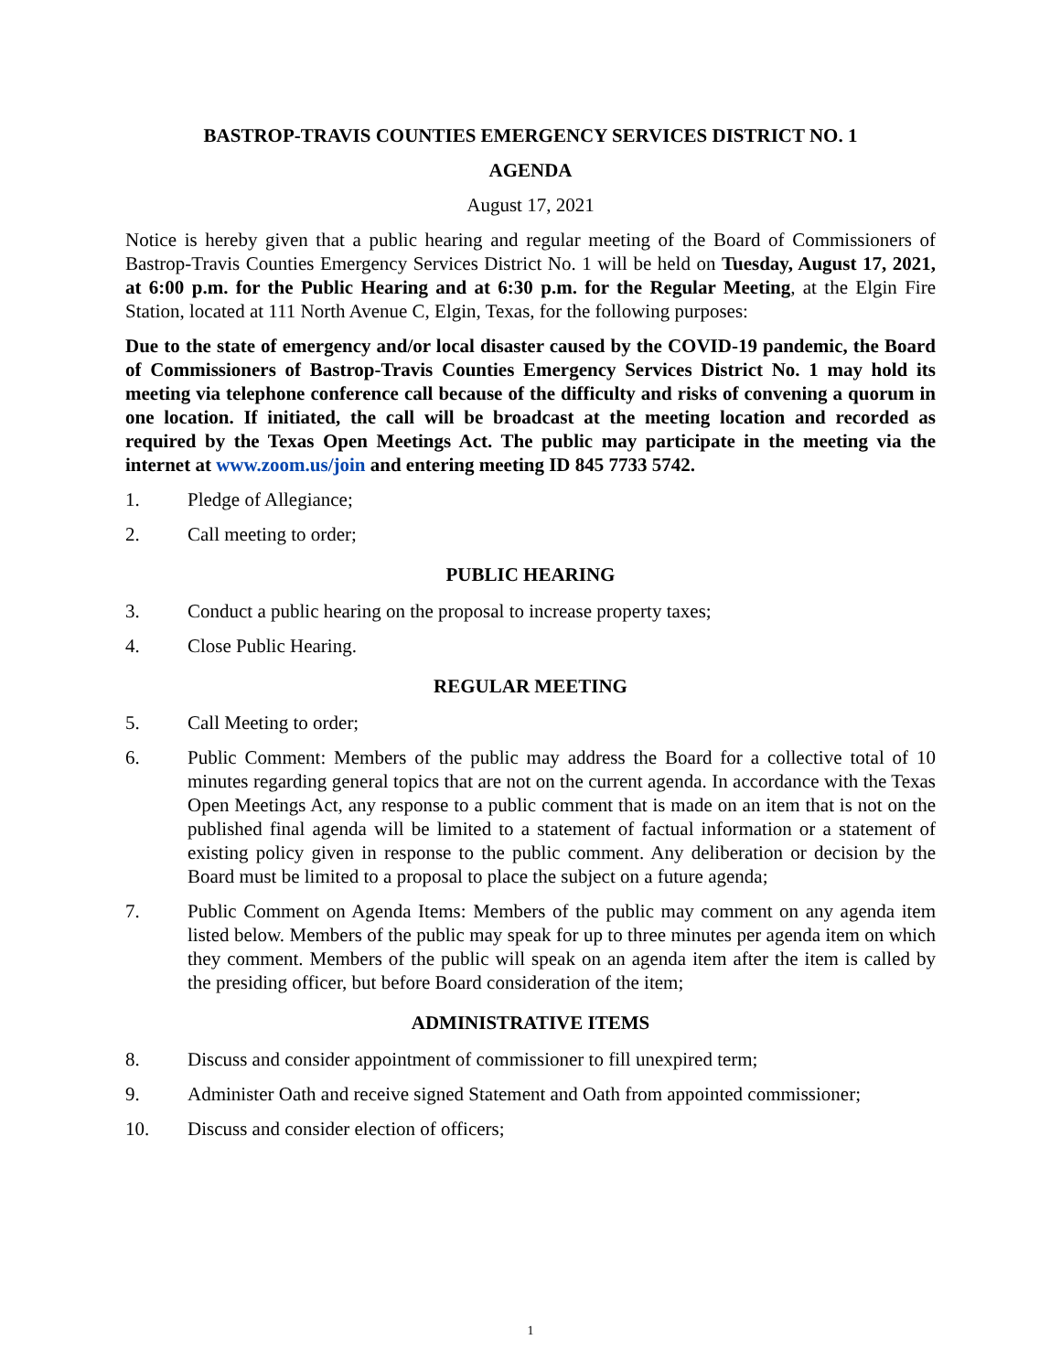BASTROP-TRAVIS COUNTIES EMERGENCY SERVICES DISTRICT NO. 1
AGENDA
August 17, 2021
Notice is hereby given that a public hearing and regular meeting of the Board of Commissioners of Bastrop-Travis Counties Emergency Services District No. 1 will be held on Tuesday, August 17, 2021, at 6:00 p.m. for the Public Hearing and at 6:30 p.m. for the Regular Meeting, at the Elgin Fire Station, located at 111 North Avenue C, Elgin, Texas, for the following purposes:
Due to the state of emergency and/or local disaster caused by the COVID-19 pandemic, the Board of Commissioners of Bastrop-Travis Counties Emergency Services District No. 1 may hold its meeting via telephone conference call because of the difficulty and risks of convening a quorum in one location. If initiated, the call will be broadcast at the meeting location and recorded as required by the Texas Open Meetings Act. The public may participate in the meeting via the internet at www.zoom.us/join and entering meeting ID 845 7733 5742.
1. Pledge of Allegiance;
2. Call meeting to order;
PUBLIC HEARING
3. Conduct a public hearing on the proposal to increase property taxes;
4. Close Public Hearing.
REGULAR MEETING
5. Call Meeting to order;
6. Public Comment: Members of the public may address the Board for a collective total of 10 minutes regarding general topics that are not on the current agenda. In accordance with the Texas Open Meetings Act, any response to a public comment that is made on an item that is not on the published final agenda will be limited to a statement of factual information or a statement of existing policy given in response to the public comment. Any deliberation or decision by the Board must be limited to a proposal to place the subject on a future agenda;
7. Public Comment on Agenda Items: Members of the public may comment on any agenda item listed below. Members of the public may speak for up to three minutes per agenda item on which they comment. Members of the public will speak on an agenda item after the item is called by the presiding officer, but before Board consideration of the item;
ADMINISTRATIVE ITEMS
8. Discuss and consider appointment of commissioner to fill unexpired term;
9. Administer Oath and receive signed Statement and Oath from appointed commissioner;
10. Discuss and consider election of officers;
1